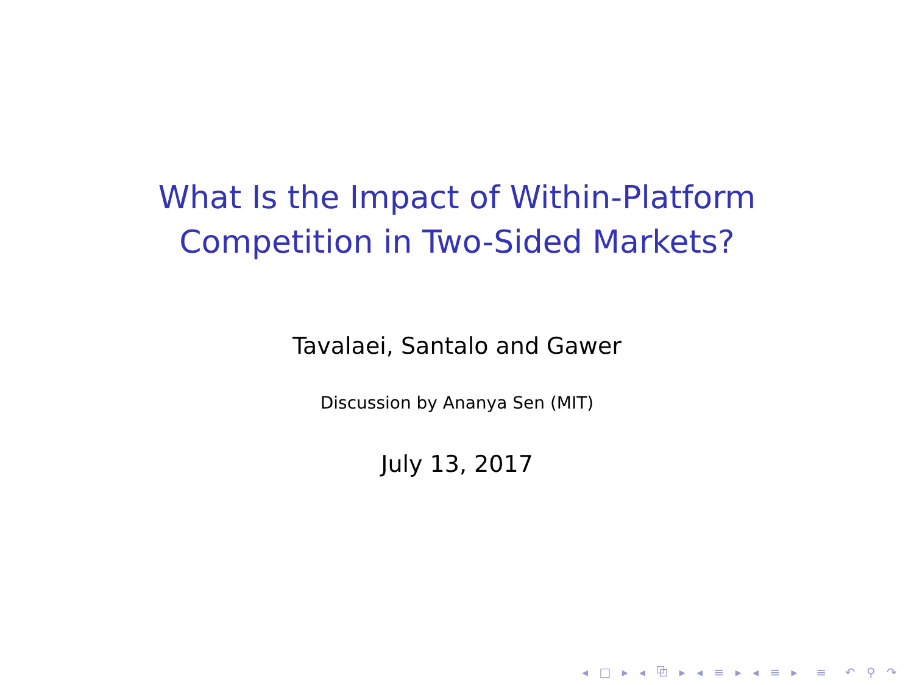What Is the Impact of Within-Platform
Competition in Two-Sided Markets?
Tavalaei, Santalo and Gawer
Discussion by Ananya Sen (MIT)
July 13, 2017
◂ □ ▸ ◂ ⧉ ▸ ◂ ≡ ▸ ◂ ≡ ▸ ≡ ↶ ⚲ ↷